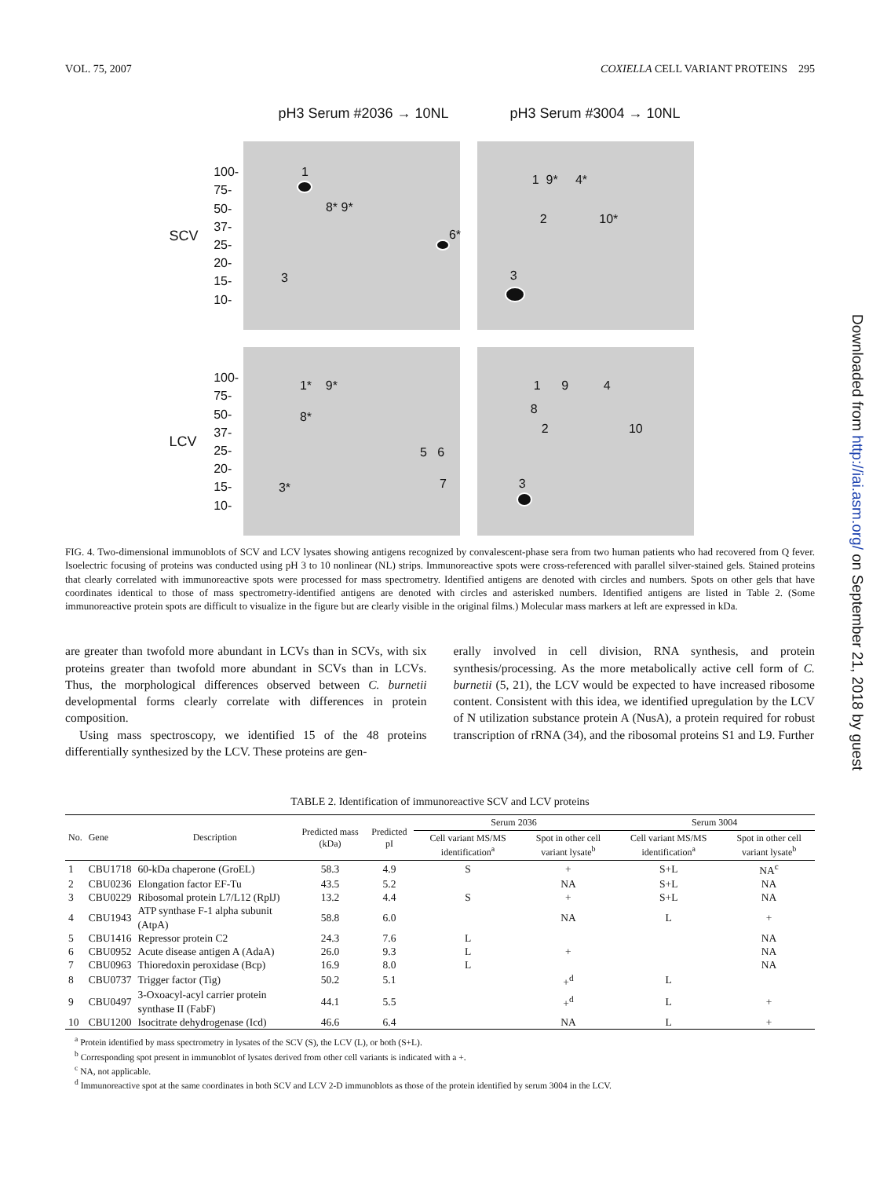VOL. 75, 2007 COXIELLA CELL VARIANT PROTEINS 295
pH3 Serum #2036 → 10NL pH3 Serum #3004 → 10NL
SCV
100-
75-
50-
37-
25-
20-
15-
10-
1
8* 9*
6*
3
1 9* 4*
2 10*
3
LCV
100-
75-
50-
37-
25-
20-
15-
10-
1* 9*
8*
5 6
7 3*
1 9 4
8
2 10
3
FIG. 4. Two-dimensional immunoblots of SCV and LCV lysates showing antigens recognized by convalescent-phase sera from two human patients who had recovered from Q fever. Isoelectric focusing of proteins was conducted using pH 3 to 10 nonlinear (NL) strips. Immunoreactive spots were cross-referenced with parallel silver-stained gels. Stained proteins that clearly correlated with immunoreactive spots were processed for mass spectrometry. Identified antigens are denoted with circles and numbers. Spots on other gels that have coordinates identical to those of mass spectrometry-identified antigens are denoted with circles and asterisked numbers. Identified antigens are listed in Table 2. (Some immunoreactive protein spots are difficult to visualize in the figure but are clearly visible in the original films.) Molecular mass markers at left are expressed in kDa.
are greater than twofold more abundant in LCVs than in SCVs, with six proteins greater than twofold more abundant in SCVs than in LCVs. Thus, the morphological differences observed between C. burnetii developmental forms clearly correlate with differences in protein composition.
Using mass spectroscopy, we identified 15 of the 48 proteins differentially synthesized by the LCV. These proteins are gen-
erally involved in cell division, RNA synthesis, and protein synthesis/processing. As the more metabolically active cell form of C. burnetii (5, 21), the LCV would be expected to have increased ribosome content. Consistent with this idea, we identified upregulation by the LCV of N utilization substance protein A (NusA), a protein required for robust transcription of rRNA (34), and the ribosomal proteins S1 and L9. Further
TABLE 2. Identification of immunoreactive SCV and LCV proteins
| No. | Gene | Description | Predicted mass (kDa) | Predicted pI | Serum 2036 | | Serum 3004 | |
| --- | --- | --- | --- | --- | --- | --- | --- | --- |
| | | | | | Cell variant MS/MS identification<sup>a</sup> | Spot in other cell variant lysate<sup>b</sup> | Cell variant MS/MS identification<sup>a</sup> | Spot in other cell variant lysate<sup>b</sup> |
| 1 | CBU1718 | 60-kDa chaperone (GroEL) | 58.3 | 4.9 | S | + | S+L | NA<sup>c</sup> |
| 2 | CBU0236 | Elongation factor EF-Tu | 43.5 | 5.2 | | NA | S+L | NA |
| 3 | CBU0229 | Ribosomal protein L7/L12 (RplJ) | 13.2 | 4.4 | S | + | S+L | NA |
| 4 | CBU1943 | ATP synthase F-1 alpha subunit (AtpA) | 58.8 | 6.0 | | NA | L | + |
| 5 | CBU1416 | Repressor protein C2 | 24.3 | 7.6 | L | | | NA |
| 6 | CBU0952 | Acute disease antigen A (AdaA) | 26.0 | 9.3 | L | + | | NA |
| 7 | CBU0963 | Thioredoxin peroxidase (Bcp) | 16.9 | 8.0 | L | | | NA |
| 8 | CBU0737 | Trigger factor (Tig) | 50.2 | 5.1 | | +<sup>d</sup> | L | |
| 9 | CBU0497 | 3-Oxoacyl-acyl carrier protein synthase II (FabF) | 44.1 | 5.5 | | +<sup>d</sup> | L | + |
| 10 | CBU1200 | Isocitrate dehydrogenase (Icd) | 46.6 | 6.4 | | NA | L | + |
<sup>a</sup> Protein identified by mass spectrometry in lysates of the SCV (S), the LCV (L), or both (S+L).
<sup>b</sup> Corresponding spot present in immunoblot of lysates derived from other cell variants is indicated with a +.
<sup>c</sup> NA, not applicable.
<sup>d</sup> Immunoreactive spot at the same coordinates in both SCV and LCV 2-D immunoblots as those of the protein identified by serum 3004 in the LCV.
Downloaded from http://iai.asm.org/ on September 21, 2018 by guest